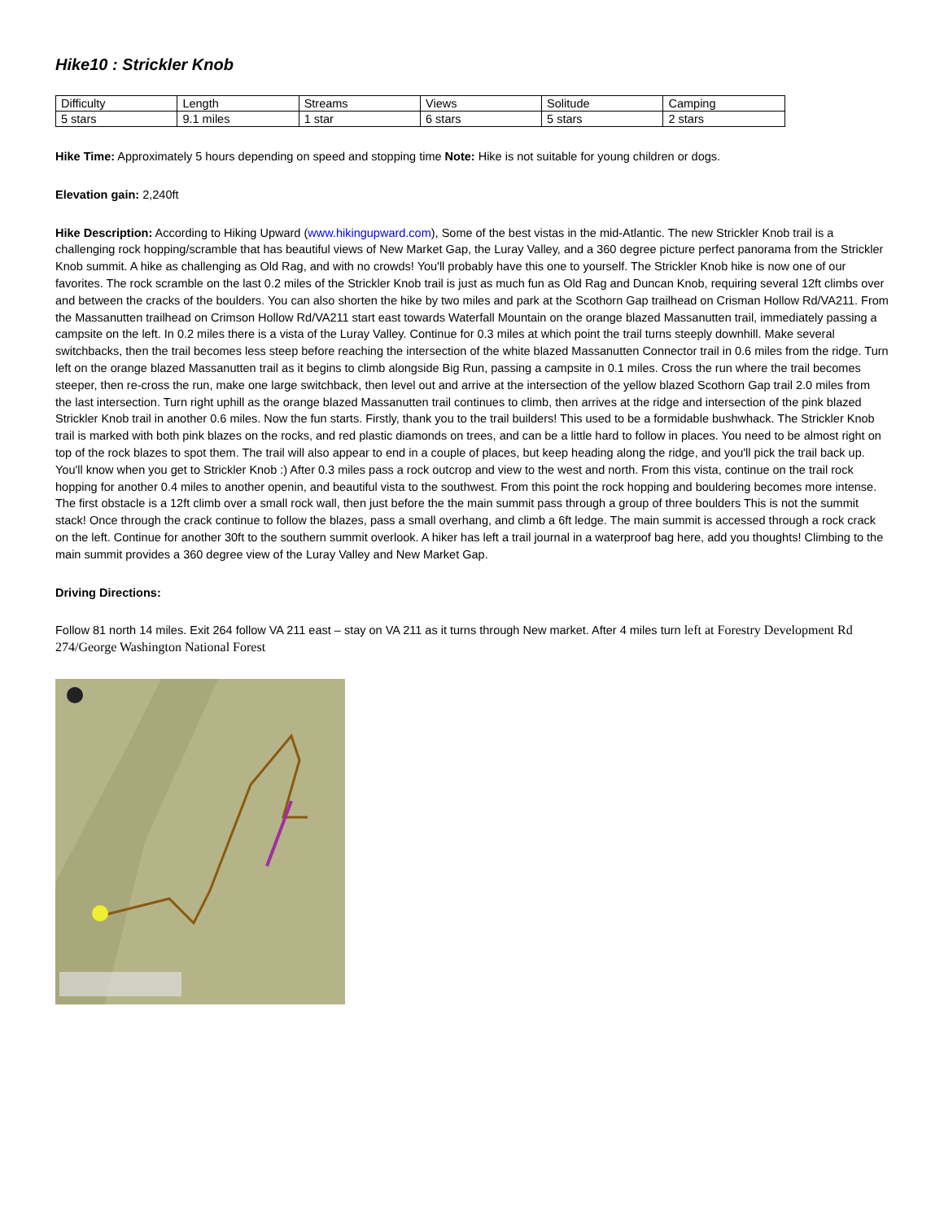Hike10 : Strickler Knob
| Difficulty | Length | Streams | Views | Solitude | Camping |
| 5 stars | 9.1 miles | 1 star | 6 stars | 5 stars | 2 stars |
Hike Time: Approximately 5 hours depending on speed and stopping time Note: Hike is not suitable for young children or dogs.
Elevation gain: 2,240ft
Hike Description: According to Hiking Upward (www.hikingupward.com), Some of the best vistas in the mid-Atlantic. The new Strickler Knob trail is a challenging rock hopping/scramble that has beautiful views of New Market Gap, the Luray Valley, and a 360 degree picture perfect panorama from the Strickler Knob summit. A hike as challenging as Old Rag, and with no crowds! You'll probably have this one to yourself. The Strickler Knob hike is now one of our favorites. The rock scramble on the last 0.2 miles of the Strickler Knob trail is just as much fun as Old Rag and Duncan Knob, requiring several 12ft climbs over and between the cracks of the boulders. You can also shorten the hike by two miles and park at the Scothorn Gap trailhead on Crisman Hollow Rd/VA211. From the Massanutten trailhead on Crimson Hollow Rd/VA211 start east towards Waterfall Mountain on the orange blazed Massanutten trail, immediately passing a campsite on the left. In 0.2 miles there is a vista of the Luray Valley. Continue for 0.3 miles at which point the trail turns steeply downhill. Make several switchbacks, then the trail becomes less steep before reaching the intersection of the white blazed Massanutten Connector trail in 0.6 miles from the ridge. Turn left on the orange blazed Massanutten trail as it begins to climb alongside Big Run, passing a campsite in 0.1 miles. Cross the run where the trail becomes steeper, then re-cross the run, make one large switchback, then level out and arrive at the intersection of the yellow blazed Scothorn Gap trail 2.0 miles from the last intersection. Turn right uphill as the orange blazed Massanutten trail continues to climb, then arrives at the ridge and intersection of the pink blazed Strickler Knob trail in another 0.6 miles. Now the fun starts. Firstly, thank you to the trail builders! This used to be a formidable bushwhack. The Strickler Knob trail is marked with both pink blazes on the rocks, and red plastic diamonds on trees, and can be a little hard to follow in places. You need to be almost right on top of the rock blazes to spot them. The trail will also appear to end in a couple of places, but keep heading along the ridge, and you'll pick the trail back up. You'll know when you get to Strickler Knob :) After 0.3 miles pass a rock outcrop and view to the west and north. From this vista, continue on the trail rock hopping for another 0.4 miles to another openin, and beautiful vista to the southwest. From this point the rock hopping and bouldering becomes more intense. The first obstacle is a 12ft climb over a small rock wall, then just before the the main summit pass through a group of three boulders This is not the summit stack! Once through the crack continue to follow the blazes, pass a small overhang, and climb a 6ft ledge. The main summit is accessed through a rock crack on the left. Continue for another 30ft to the southern summit overlook. A hiker has left a trail journal in a waterproof bag here, add you thoughts! Climbing to the main summit provides a 360 degree view of the Luray Valley and New Market Gap.
Driving Directions:
Follow 81 north 14 miles. Exit 264 follow VA 211 east – stay on VA 211 as it turns through New market. After 4 miles turn left at Forestry Development Rd 274/George Washington National Forest